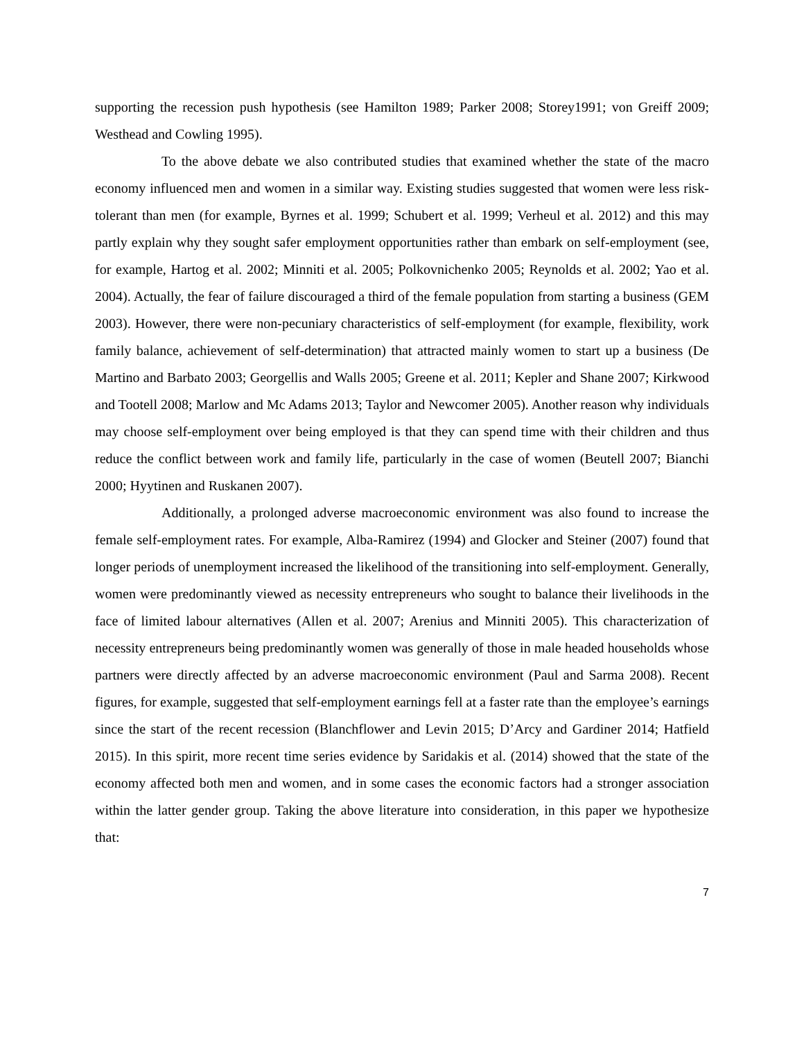supporting the recession push hypothesis (see Hamilton 1989; Parker 2008; Storey1991; von Greiff 2009; Westhead and Cowling 1995).
To the above debate we also contributed studies that examined whether the state of the macro economy influenced men and women in a similar way. Existing studies suggested that women were less risk-tolerant than men (for example, Byrnes et al. 1999; Schubert et al. 1999; Verheul et al. 2012) and this may partly explain why they sought safer employment opportunities rather than embark on self-employment (see, for example, Hartog et al. 2002; Minniti et al. 2005; Polkovnichenko 2005; Reynolds et al. 2002; Yao et al. 2004). Actually, the fear of failure discouraged a third of the female population from starting a business (GEM 2003). However, there were non-pecuniary characteristics of self-employment (for example, flexibility, work family balance, achievement of self-determination) that attracted mainly women to start up a business (De Martino and Barbato 2003; Georgellis and Walls 2005; Greene et al. 2011; Kepler and Shane 2007; Kirkwood and Tootell 2008; Marlow and Mc Adams 2013; Taylor and Newcomer 2005). Another reason why individuals may choose self-employment over being employed is that they can spend time with their children and thus reduce the conflict between work and family life, particularly in the case of women (Beutell 2007; Bianchi 2000; Hyytinen and Ruskanen 2007).
Additionally, a prolonged adverse macroeconomic environment was also found to increase the female self-employment rates. For example, Alba-Ramirez (1994) and Glocker and Steiner (2007) found that longer periods of unemployment increased the likelihood of the transitioning into self-employment. Generally, women were predominantly viewed as necessity entrepreneurs who sought to balance their livelihoods in the face of limited labour alternatives (Allen et al. 2007; Arenius and Minniti 2005). This characterization of necessity entrepreneurs being predominantly women was generally of those in male headed households whose partners were directly affected by an adverse macroeconomic environment (Paul and Sarma 2008). Recent figures, for example, suggested that self-employment earnings fell at a faster rate than the employee’s earnings since the start of the recent recession (Blanchflower and Levin 2015; D’Arcy and Gardiner 2014; Hatfield 2015). In this spirit, more recent time series evidence by Saridakis et al. (2014) showed that the state of the economy affected both men and women, and in some cases the economic factors had a stronger association within the latter gender group. Taking the above literature into consideration, in this paper we hypothesize that:
7